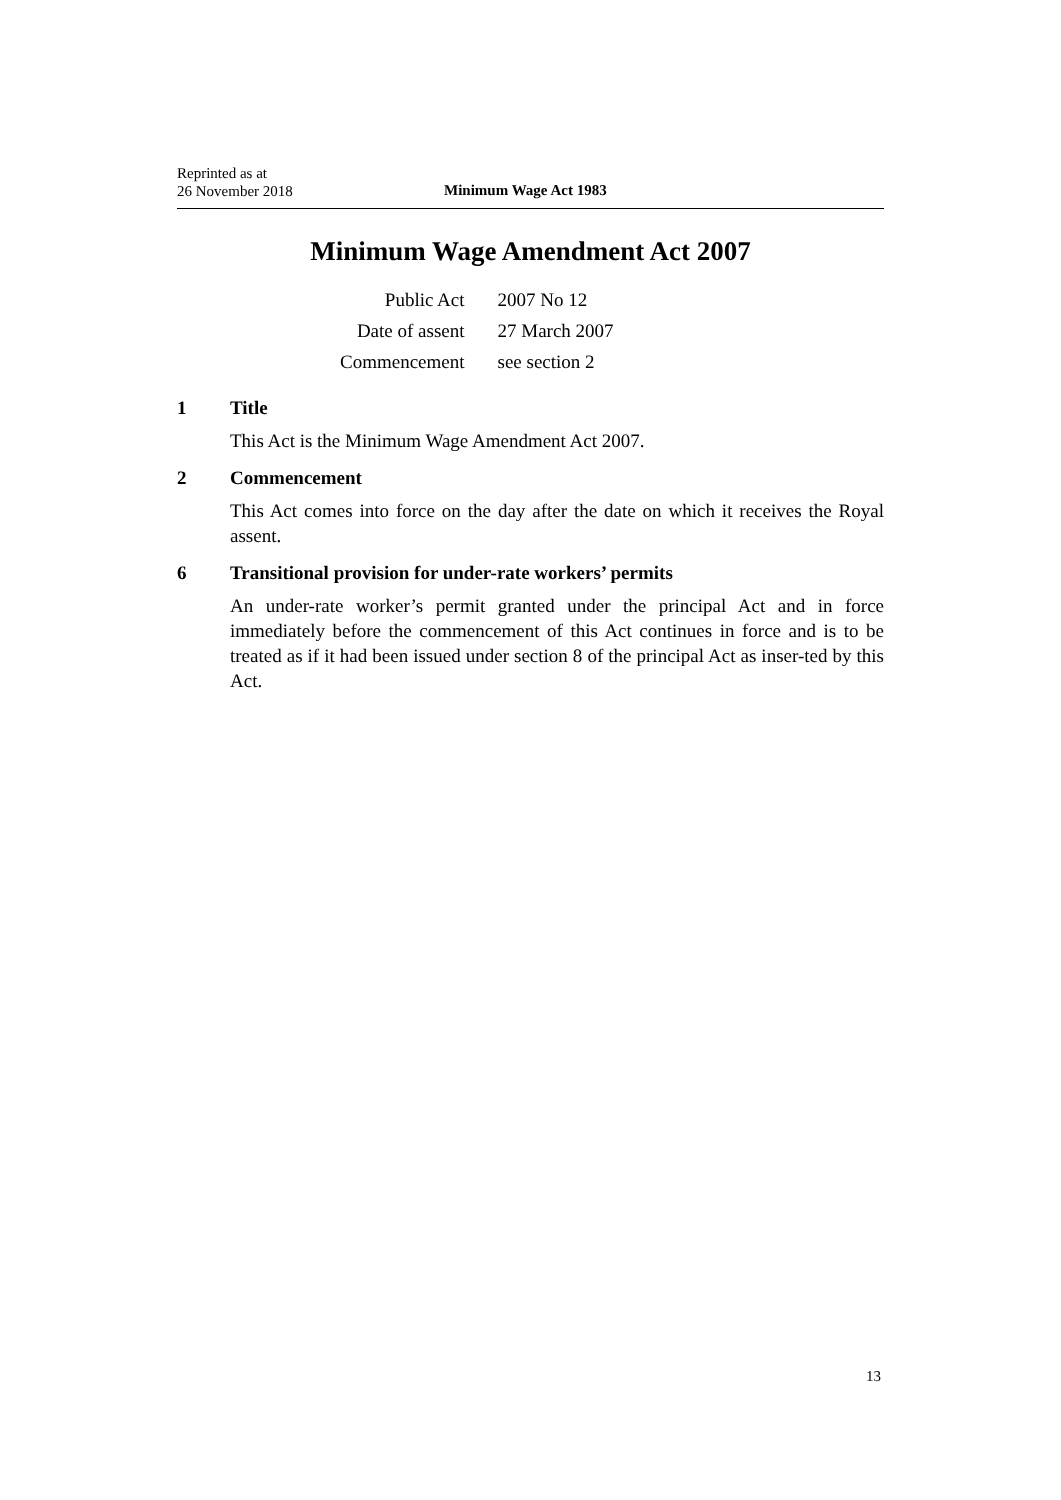Reprinted as at
26 November 2018
Minimum Wage Act 1983
Minimum Wage Amendment Act 2007
| Public Act | 2007 No 12 |
| Date of assent | 27 March 2007 |
| Commencement | see section 2 |
1 Title
This Act is the Minimum Wage Amendment Act 2007.
2 Commencement
This Act comes into force on the day after the date on which it receives the Royal assent.
6 Transitional provision for under-rate workers’ permits
An under-rate worker’s permit granted under the principal Act and in force immediately before the commencement of this Act continues in force and is to be treated as if it had been issued under section 8 of the principal Act as inser-ted by this Act.
13